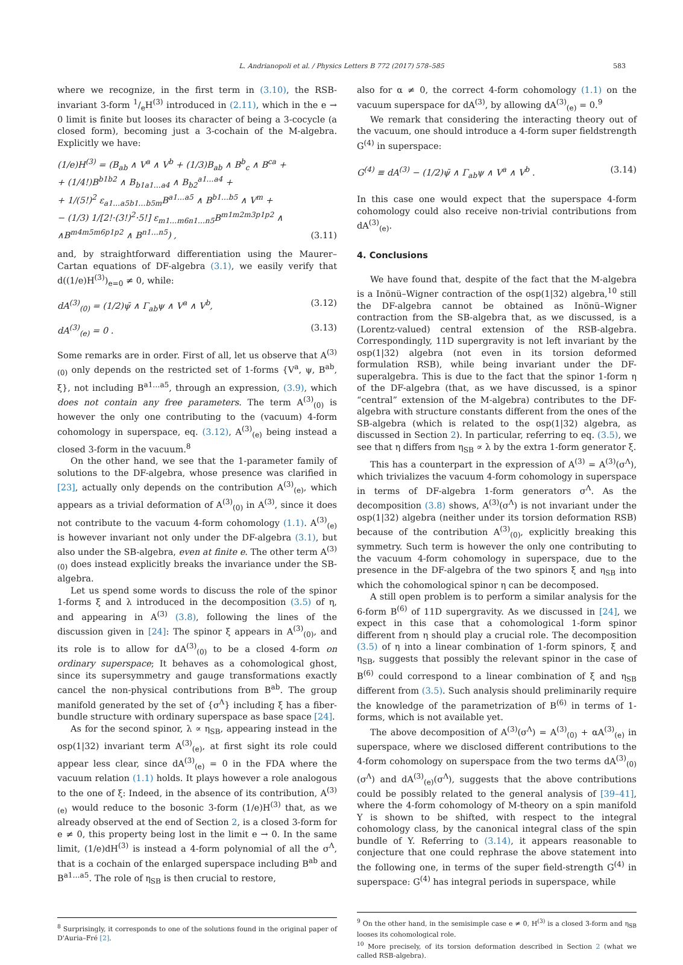L. Andrianopoli et al. / Physics Letters B 772 (2017) 578–585 583
where we recognize, in the first term in (3.10), the RSB-invariant 3-form 1/eH<sup>(3)</sup> introduced in (2.11), which in the e → 0 limit is finite but looses its character of being a 3-cocycle (a closed form), becoming just a 3-cochain of the M-algebra. Explicitly we have:
(1/e)H<sup>(3)</sup> = (B<sub>ab</sub> ∧ V<sup>a</sup> ∧ V<sup>b</sup> + (1/3)B<sub>ab</sub> ∧ B<sup>b</sup><sub>c</sub> ∧ B<sup>ca</sup> +
+ (1/4!)B<sup>b1b2</sup> ∧ B<sub>b1a1…a4</sub> ∧ B<sub>b2</sub><sup>a1…a4</sup> +
+ 1/(5!)<sup>2</sup> ε<sub>a1…a5b1…b5m</sub>B<sup>a1…a5</sup> ∧ B<sup>b1…b5</sup> ∧ V<sup>m</sup> +
− (1/3) 1/[2!·(3!)<sup>2</sup>·5!] ε<sub>m1…m6n1…n5</sub>B<sup>m1m2m3p1p2</sup> ∧
∧B<sup>m4m5m6p1p2</sup> ∧ B<sup>n1…n5</sup>) ,
(3.11)
and, by straightforward differentiation using the Maurer–Cartan equations of DF-algebra (3.1), we easily verify that d((1/e)H<sup>(3)</sup>)<sub>e=0</sub> ≠ 0, while:
dA<sup>(3)</sup><sub>(0)</sub> = (1/2)ψ̄ ∧ Γ<sub>ab</sub>ψ ∧ V<sup>a</sup> ∧ V<sup>b</sup>,
(3.12)
dA<sup>(3)</sup><sub>(e)</sub> = 0 . (3.13)
Some remarks are in order. First of all, let us observe that A<sup>(3)</sup><sub>(0)</sub> only depends on the restricted set of 1-forms {V<sup>a</sup>, ψ, B<sup>ab</sup>, ξ}, not including B<sup>a1…a5</sup>, through an expression, (3.9), which does not contain any free parameters. The term A<sup>(3)</sup><sub>(0)</sub> is however the only one contributing to the (vacuum) 4-form cohomology in superspace, eq. (3.12), A<sup>(3)</sup><sub>(e)</sub> being instead a closed 3-form in the vacuum.<sup>8</sup>
On the other hand, we see that the 1-parameter family of solutions to the DF-algebra, whose presence was clarified in [23], actually only depends on the contribution A<sup>(3)</sup><sub>(e)</sub>, which appears as a trivial deformation of A<sup>(3)</sup><sub>(0)</sub> in A<sup>(3)</sup>, since it does not contribute to the vacuum 4-form cohomology (1.1). A<sup>(3)</sup><sub>(e)</sub> is however invariant not only under the DF-algebra (3.1), but also under the SB-algebra, even at finite e. The other term A<sup>(3)</sup><sub>(0)</sub> does instead explicitly breaks the invariance under the SB-algebra.
Let us spend some words to discuss the role of the spinor 1-forms ξ and λ introduced in the decomposition (3.5) of η, and appearing in A<sup>(3)</sup> (3.8), following the lines of the discussion given in [24]: The spinor ξ appears in A<sup>(3)</sup><sub>(0)</sub>, and its role is to allow for dA<sup>(3)</sup><sub>(0)</sub> to be a closed 4-form on ordinary superspace; It behaves as a cohomological ghost, since its supersymmetry and gauge transformations exactly cancel the non-physical contributions from B<sup>ab</sup>. The group manifold generated by the set of {σ<sup>Λ</sup>} including ξ has a fiber-bundle structure with ordinary superspace as base space [24].
As for the second spinor, λ ∝ η<sub>SB</sub>, appearing instead in the osp(1|32) invariant term A<sup>(3)</sup><sub>(e)</sub>, at first sight its role could appear less clear, since dA<sup>(3)</sup><sub>(e)</sub> = 0 in the FDA where the vacuum relation (1.1) holds. It plays however a role analogous to the one of ξ: Indeed, in the absence of its contribution, A<sup>(3)</sup><sub>(e)</sub> would reduce to the bosonic 3-form (1/e)H<sup>(3)</sup> that, as we already observed at the end of Section 2, is a closed 3-form for e ≠ 0, this property being lost in the limit e → 0. In the same limit, (1/e)dH<sup>(3)</sup> is instead a 4-form polynomial of all the σ<sup>Λ</sup>, that is a cochain of the enlarged superspace including B<sup>ab</sup> and B<sup>a1…a5</sup>. The role of η<sub>SB</sub> is then crucial to restore,
<sup>8</sup> Surprisingly, it corresponds to one of the solutions found in the original paper of D'Auria–Fré [2].
also for α ≠ 0, the correct 4-form cohomology (1.1) on the vacuum superspace for dA<sup>(3)</sup>, by allowing dA<sup>(3)</sup><sub>(e)</sub> = 0.<sup>9</sup>
We remark that considering the interacting theory out of the vacuum, one should introduce a 4-form super fieldstrength G<sup>(4)</sup> in superspace:
G<sup>(4)</sup> ≡ dA<sup>(3)</sup> − (1/2)ψ̄ ∧ Γ<sub>ab</sub>ψ ∧ V<sup>a</sup> ∧ V<sup>b</sup> .
(3.14)
In this case one would expect that the superspace 4-form cohomology could also receive non-trivial contributions from dA<sup>(3)</sup><sub>(e)</sub>.
4. Conclusions
We have found that, despite of the fact that the M-algebra is a Inönü–Wigner contraction of the osp(1|32) algebra,<sup>10</sup> still the DF-algebra cannot be obtained as Inönü–Wigner contraction from the SB-algebra that, as we discussed, is a (Lorentz-valued) central extension of the RSB-algebra. Correspondingly, 11D supergravity is not left invariant by the osp(1|32) algebra (not even in its torsion deformed formulation RSB), while being invariant under the DF-superalgebra. This is due to the fact that the spinor 1-form η of the DF-algebra (that, as we have discussed, is a spinor “central” extension of the M-algebra) contributes to the DF-algebra with structure constants different from the ones of the SB-algebra (which is related to the osp(1|32) algebra, as discussed in Section 2). In particular, referring to eq. (3.5), we see that η differs from η<sub>SB</sub> ∝ λ by the extra 1-form generator ξ.
This has a counterpart in the expression of A<sup>(3)</sup> = A<sup>(3)</sup>(σ<sup>Λ</sup>), which trivializes the vacuum 4-form cohomology in superspace in terms of DF-algebra 1-form generators σ<sup>Λ</sup>. As the decomposition (3.8) shows, A<sup>(3)</sup>(σ<sup>Λ</sup>) is not invariant under the osp(1|32) algebra (neither under its torsion deformation RSB) because of the contribution A<sup>(3)</sup><sub>(0)</sub>, explicitly breaking this symmetry. Such term is however the only one contributing to the vacuum 4-form cohomology in superspace, due to the presence in the DF-algebra of the two spinors ξ and η<sub>SB</sub> into which the cohomological spinor η can be decomposed.
A still open problem is to perform a similar analysis for the 6-form B<sup>(6)</sup> of 11D supergravity. As we discussed in [24], we expect in this case that a cohomological 1-form spinor different from η should play a crucial role. The decomposition (3.5) of η into a linear combination of 1-form spinors, ξ and η<sub>SB</sub>, suggests that possibly the relevant spinor in the case of B<sup>(6)</sup> could correspond to a linear combination of ξ and η<sub>SB</sub> different from (3.5). Such analysis should preliminarily require the knowledge of the parametrization of B<sup>(6)</sup> in terms of 1-forms, which is not available yet.
The above decomposition of A<sup>(3)</sup>(σ<sup>Λ</sup>) = A<sup>(3)</sup><sub>(0)</sub> + αA<sup>(3)</sup><sub>(e)</sub> in superspace, where we disclosed different contributions to the 4-form cohomology on superspace from the two terms dA<sup>(3)</sup><sub>(0)</sub>(σ<sup>Λ</sup>) and dA<sup>(3)</sup><sub>(e)</sub>(σ<sup>Λ</sup>), suggests that the above contributions could be possibly related to the general analysis of [39–41], where the 4-form cohomology of M-theory on a spin manifold Y is shown to be shifted, with respect to the integral cohomology class, by the canonical integral class of the spin bundle of Y. Referring to (3.14), it appears reasonable to conjecture that one could rephrase the above statement into the following one, in terms of the super field-strength G<sup>(4)</sup> in superspace: G<sup>(4)</sup> has integral periods in superspace, while
<sup>9</sup> On the other hand, in the semisimple case e ≠ 0, H<sup>(3)</sup> is a closed 3-form and η<sub>SB</sub> looses its cohomological role.
<sup>10</sup> More precisely, of its torsion deformation described in Section 2 (what we called RSB-algebra).